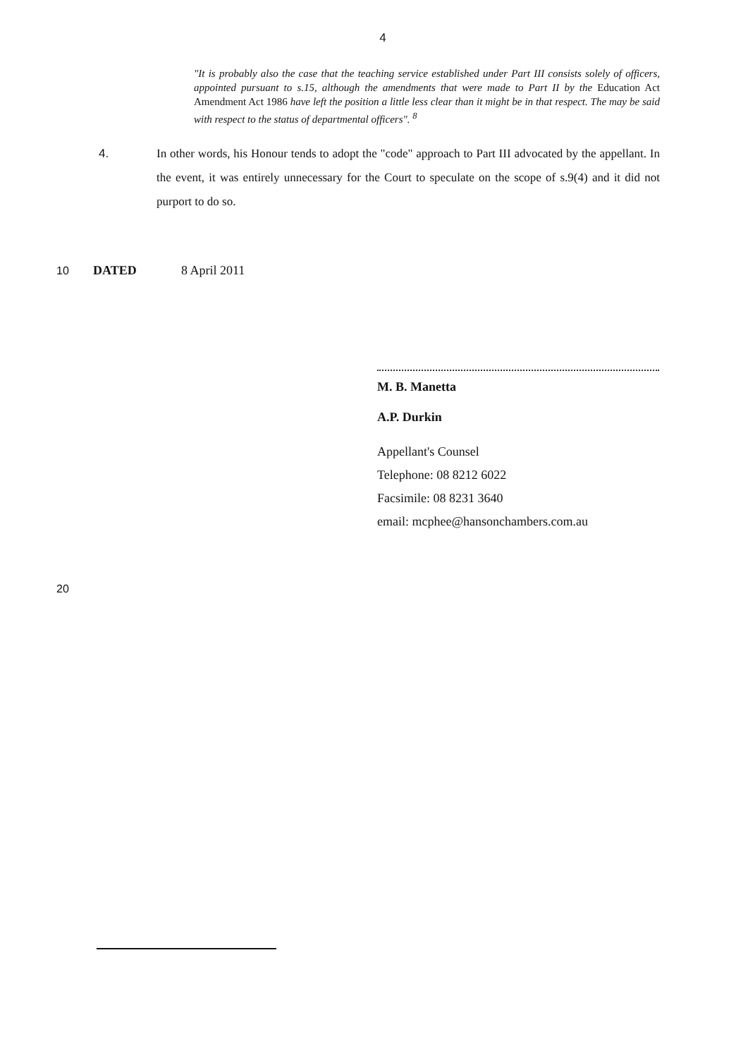4
"It is probably also the case that the teaching service established under Part III consists solely of officers, appointed pursuant to s.15, although the amendments that were made to Part II by the Education Act Amendment Act 1986 have left the position a little less clear than it might be in that respect. The may be said with respect to the status of departmental officers". <sup>8</sup>
4. In other words, his Honour tends to adopt the "code" approach to Part III advocated by the appellant. In the event, it was entirely unnecessary for the Court to speculate on the scope of s.9(4) and it did not purport to do so.
10 DATED 8 April 2011
M. B. Manetta
A.P. Durkin
Appellant's Counsel
Telephone: 08 8212 6022
Facsimile: 08 8231 3640
email: mcphee@hansonchambers.com.au
20